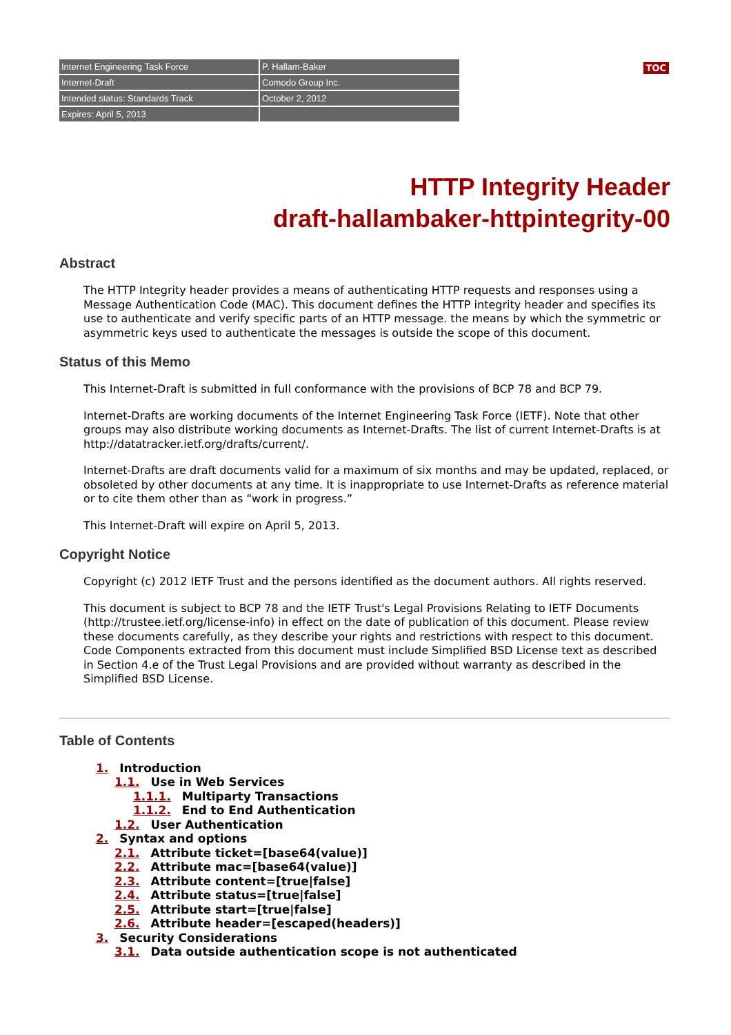| Internet Engineering Task Force | P. Hallam-Baker |
| Internet-Draft | Comodo Group Inc. |
| Intended status: Standards Track | October 2, 2012 |
| Expires: April 5, 2013 | |
TOC
HTTP Integrity Header
draft-hallambaker-httpintegrity-00
Abstract
The HTTP Integrity header provides a means of authenticating HTTP requests and responses using a Message Authentication Code (MAC). This document defines the HTTP integrity header and specifies its use to authenticate and verify specific parts of an HTTP message. the means by which the symmetric or asymmetric keys used to authenticate the messages is outside the scope of this document.
Status of this Memo
This Internet-Draft is submitted in full conformance with the provisions of BCP 78 and BCP 79.
Internet-Drafts are working documents of the Internet Engineering Task Force (IETF). Note that other groups may also distribute working documents as Internet-Drafts. The list of current Internet-Drafts is at http://datatracker.ietf.org/drafts/current/.
Internet-Drafts are draft documents valid for a maximum of six months and may be updated, replaced, or obsoleted by other documents at any time. It is inappropriate to use Internet-Drafts as reference material or to cite them other than as “work in progress.”
This Internet-Draft will expire on April 5, 2013.
Copyright Notice
Copyright (c) 2012 IETF Trust and the persons identified as the document authors. All rights reserved.
This document is subject to BCP 78 and the IETF Trust's Legal Provisions Relating to IETF Documents (http://trustee.ietf.org/license-info) in effect on the date of publication of this document. Please review these documents carefully, as they describe your rights and restrictions with respect to this document. Code Components extracted from this document must include Simplified BSD License text as described in Section 4.e of the Trust Legal Provisions and are provided without warranty as described in the Simplified BSD License.
Table of Contents
1. Introduction
1.1. Use in Web Services
1.1.1. Multiparty Transactions
1.1.2. End to End Authentication
1.2. User Authentication
2. Syntax and options
2.1. Attribute ticket=[base64(value)]
2.2. Attribute mac=[base64(value)]
2.3. Attribute content=[true|false]
2.4. Attribute status=[true|false]
2.5. Attribute start=[true|false]
2.6. Attribute header=[escaped(headers)]
3. Security Considerations
3.1. Data outside authentication scope is not authenticated